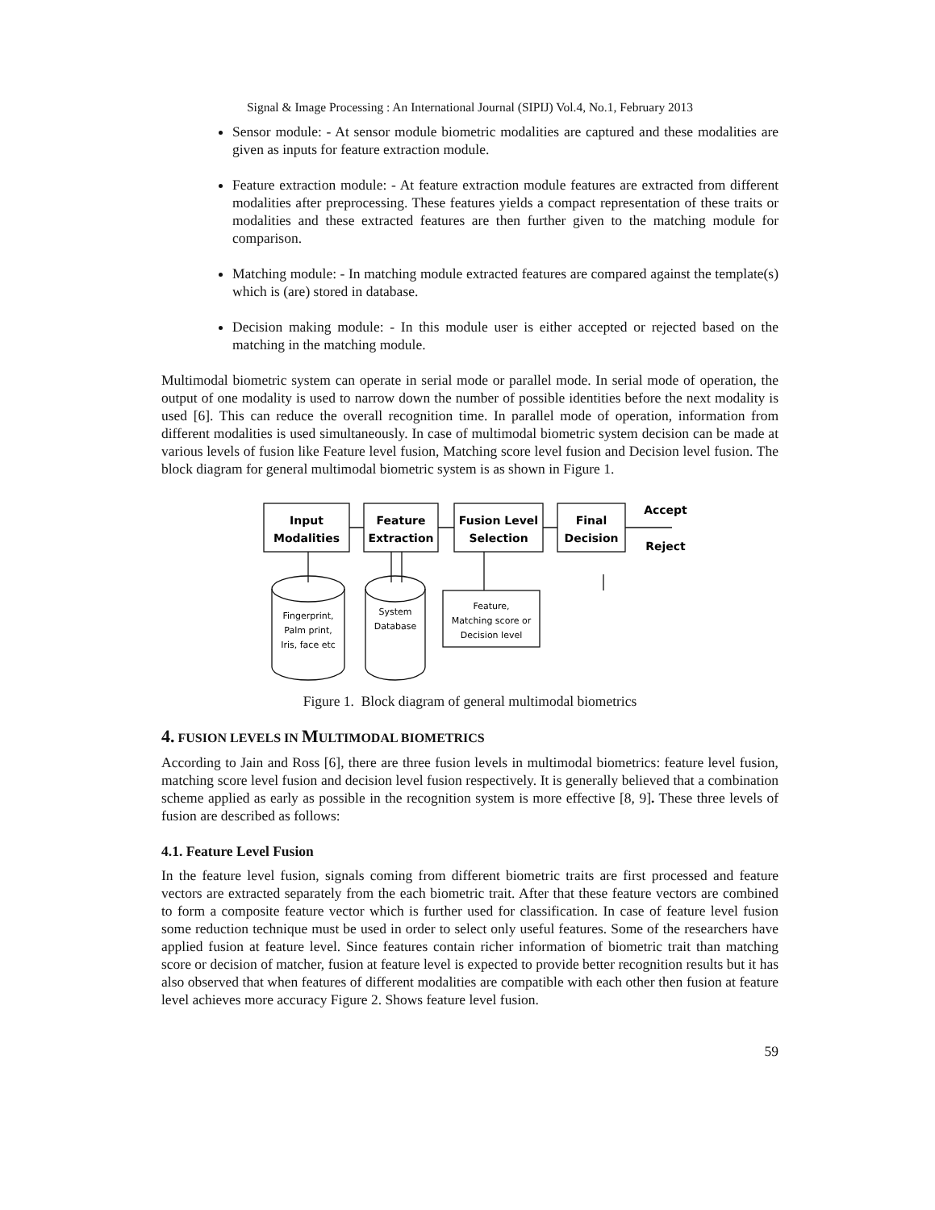Signal & Image Processing : An International Journal (SIPIJ) Vol.4, No.1, February 2013
Sensor module: - At sensor module biometric modalities are captured and these modalities are given as inputs for feature extraction module.
Feature extraction module: - At feature extraction module features are extracted from different modalities after preprocessing. These features yields a compact representation of these traits or modalities and these extracted features are then further given to the matching module for comparison.
Matching module: - In matching module extracted features are compared against the template(s) which is (are) stored in database.
Decision making module: - In this module user is either accepted or rejected based on the matching in the matching module.
Multimodal biometric system can operate in serial mode or parallel mode. In serial mode of operation, the output of one modality is used to narrow down the number of possible identities before the next modality is used [6]. This can reduce the overall recognition time. In parallel mode of operation, information from different modalities is used simultaneously. In case of multimodal biometric system decision can be made at various levels of fusion like Feature level fusion, Matching score level fusion and Decision level fusion. The block diagram for general multimodal biometric system is as shown in Figure 1.
Input
Modalities
Feature
Extraction
Fusion Level
Selection
Final
Decision
Accept
Reject
Fingerprint,
Palm print,
Iris, face etc
System
Database
Feature,
Matching score or
Decision level
Figure 1. Block diagram of general multimodal biometrics
4. FUSION LEVELS IN MULTIMODAL BIOMETRICS
According to Jain and Ross [6], there are three fusion levels in multimodal biometrics: feature level fusion, matching score level fusion and decision level fusion respectively. It is generally believed that a combination scheme applied as early as possible in the recognition system is more effective [8, 9]. These three levels of fusion are described as follows:
4.1. Feature Level Fusion
In the feature level fusion, signals coming from different biometric traits are first processed and feature vectors are extracted separately from the each biometric trait. After that these feature vectors are combined to form a composite feature vector which is further used for classification. In case of feature level fusion some reduction technique must be used in order to select only useful features. Some of the researchers have applied fusion at feature level. Since features contain richer information of biometric trait than matching score or decision of matcher, fusion at feature level is expected to provide better recognition results but it has also observed that when features of different modalities are compatible with each other then fusion at feature level achieves more accuracy Figure 2. Shows feature level fusion.
59